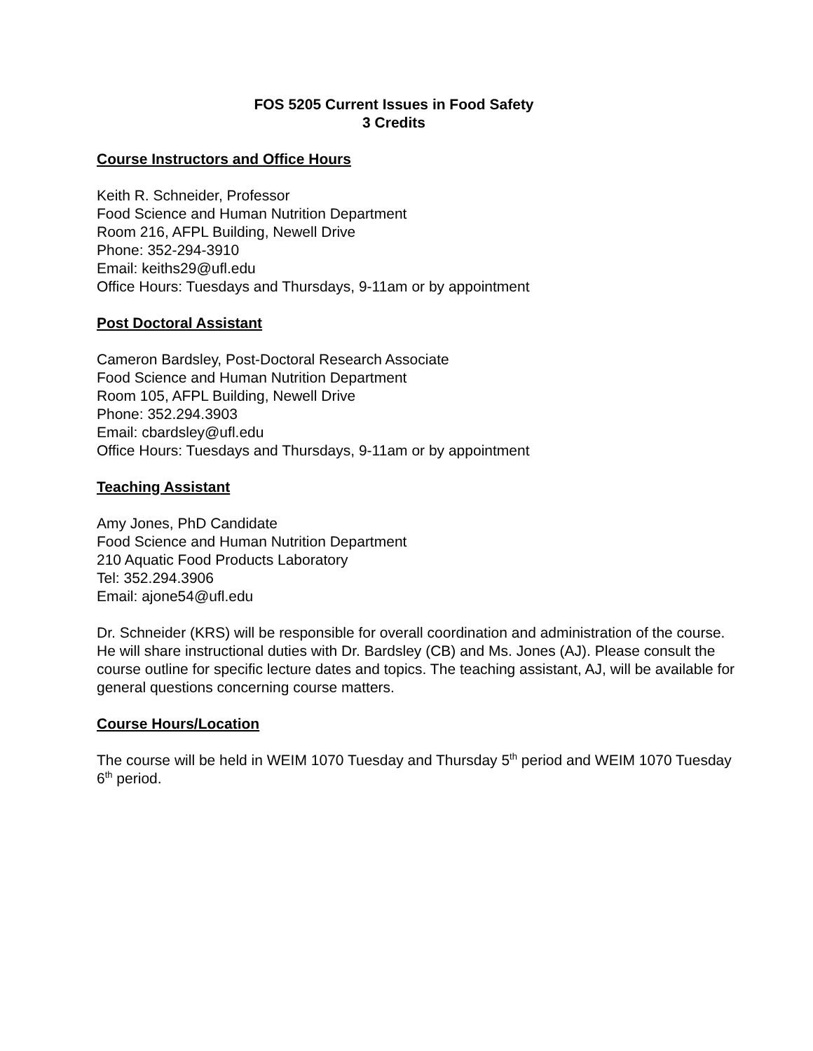FOS 5205 Current Issues in Food Safety
3 Credits
Course Instructors and Office Hours
Keith R. Schneider, Professor
Food Science and Human Nutrition Department
Room 216, AFPL Building, Newell Drive
Phone: 352-294-3910
Email: keiths29@ufl.edu
Office Hours: Tuesdays and Thursdays, 9-11am or by appointment
Post Doctoral Assistant
Cameron Bardsley, Post-Doctoral Research Associate
Food Science and Human Nutrition Department
Room 105, AFPL Building, Newell Drive
Phone: 352.294.3903
Email: cbardsley@ufl.edu
Office Hours: Tuesdays and Thursdays, 9-11am or by appointment
Teaching Assistant
Amy Jones, PhD Candidate
Food Science and Human Nutrition Department
210 Aquatic Food Products Laboratory
Tel: 352.294.3906
Email: ajone54@ufl.edu
Dr. Schneider (KRS) will be responsible for overall coordination and administration of the course. He will share instructional duties with Dr. Bardsley (CB) and Ms. Jones (AJ). Please consult the course outline for specific lecture dates and topics. The teaching assistant, AJ, will be available for general questions concerning course matters.
Course Hours/Location
The course will be held in WEIM 1070 Tuesday and Thursday 5<sup>th</sup> period and WEIM 1070 Tuesday 6<sup>th</sup> period.